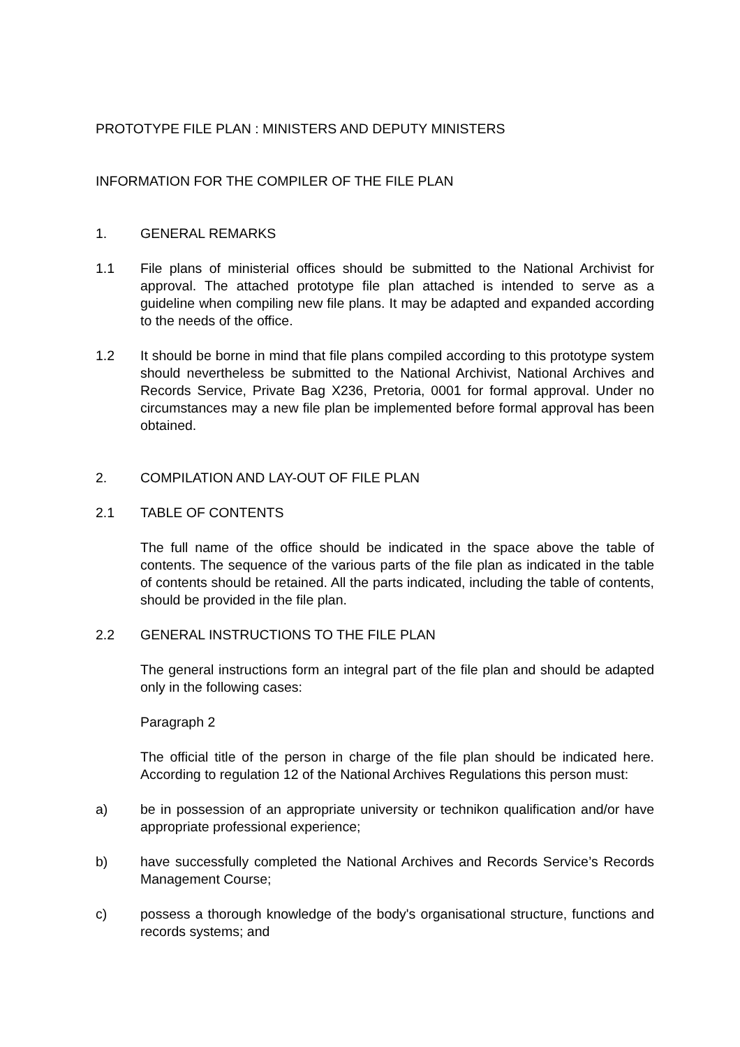PROTOTYPE FILE PLAN : MINISTERS AND DEPUTY MINISTERS
INFORMATION FOR THE COMPILER OF THE FILE PLAN
1. GENERAL REMARKS
1.1 File plans of ministerial offices should be submitted to the National Archivist for approval. The attached prototype file plan attached is intended to serve as a guideline when compiling new file plans. It may be adapted and expanded according to the needs of the office.
1.2 It should be borne in mind that file plans compiled according to this prototype system should nevertheless be submitted to the National Archivist, National Archives and Records Service, Private Bag X236, Pretoria, 0001 for formal approval. Under no circumstances may a new file plan be implemented before formal approval has been obtained.
2. COMPILATION AND LAY-OUT OF FILE PLAN
2.1 TABLE OF CONTENTS
The full name of the office should be indicated in the space above the table of contents. The sequence of the various parts of the file plan as indicated in the table of contents should be retained. All the parts indicated, including the table of contents, should be provided in the file plan.
2.2 GENERAL INSTRUCTIONS TO THE FILE PLAN
The general instructions form an integral part of the file plan and should be adapted only in the following cases:
Paragraph 2
The official title of the person in charge of the file plan should be indicated here. According to regulation 12 of the National Archives Regulations this person must:
a) be in possession of an appropriate university or technikon qualification and/or have appropriate professional experience;
b) have successfully completed the National Archives and Records Service’s Records Management Course;
c) possess a thorough knowledge of the body's organisational structure, functions and records systems; and